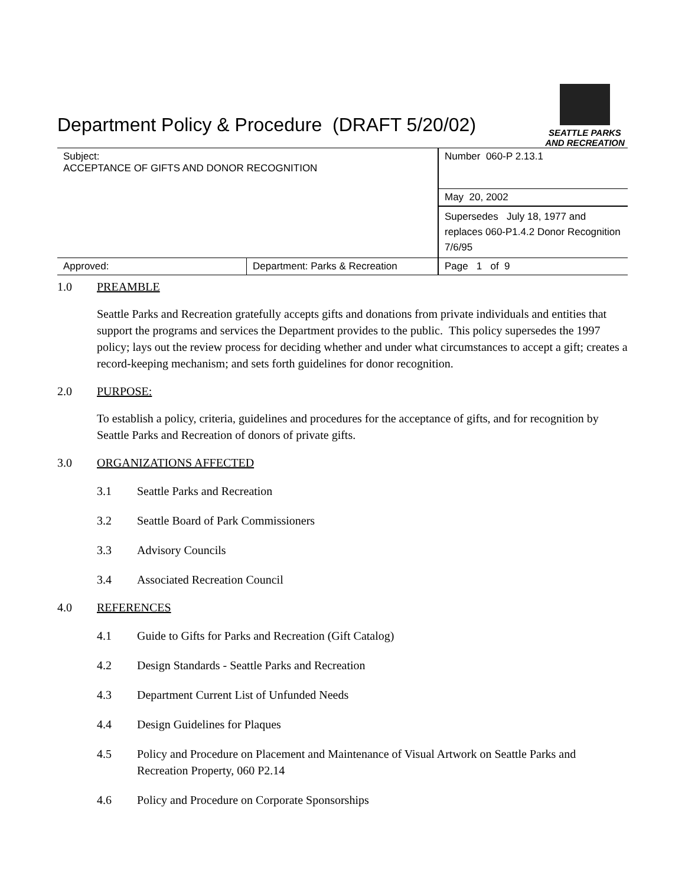Department Policy & Procedure (DRAFT 5/20/02)
SEATTLE PARKS
AND RECREATION
| Subject: ACCEPTANCE OF GIFTS AND DONOR RECOGNITION | | Number 060-P 2.13.1 |
| | | May 20, 2002 |
| | | Supersedes July 18, 1977 and replaces 060-P1.4.2 Donor Recognition 7/6/95 |
| Approved: | Department: Parks & Recreation | Page 1 of 9 |
1.0 PREAMBLE
Seattle Parks and Recreation gratefully accepts gifts and donations from private individuals and entities that support the programs and services the Department provides to the public. This policy supersedes the 1997 policy; lays out the review process for deciding whether and under what circumstances to accept a gift; creates a record-keeping mechanism; and sets forth guidelines for donor recognition.
2.0 PURPOSE:
To establish a policy, criteria, guidelines and procedures for the acceptance of gifts, and for recognition by Seattle Parks and Recreation of donors of private gifts.
3.0 ORGANIZATIONS AFFECTED
3.1 Seattle Parks and Recreation
3.2 Seattle Board of Park Commissioners
3.3 Advisory Councils
3.4 Associated Recreation Council
4.0 REFERENCES
4.1 Guide to Gifts for Parks and Recreation (Gift Catalog)
4.2 Design Standards - Seattle Parks and Recreation
4.3 Department Current List of Unfunded Needs
4.4 Design Guidelines for Plaques
4.5 Policy and Procedure on Placement and Maintenance of Visual Artwork on Seattle Parks and Recreation Property, 060 P2.14
4.6 Policy and Procedure on Corporate Sponsorships